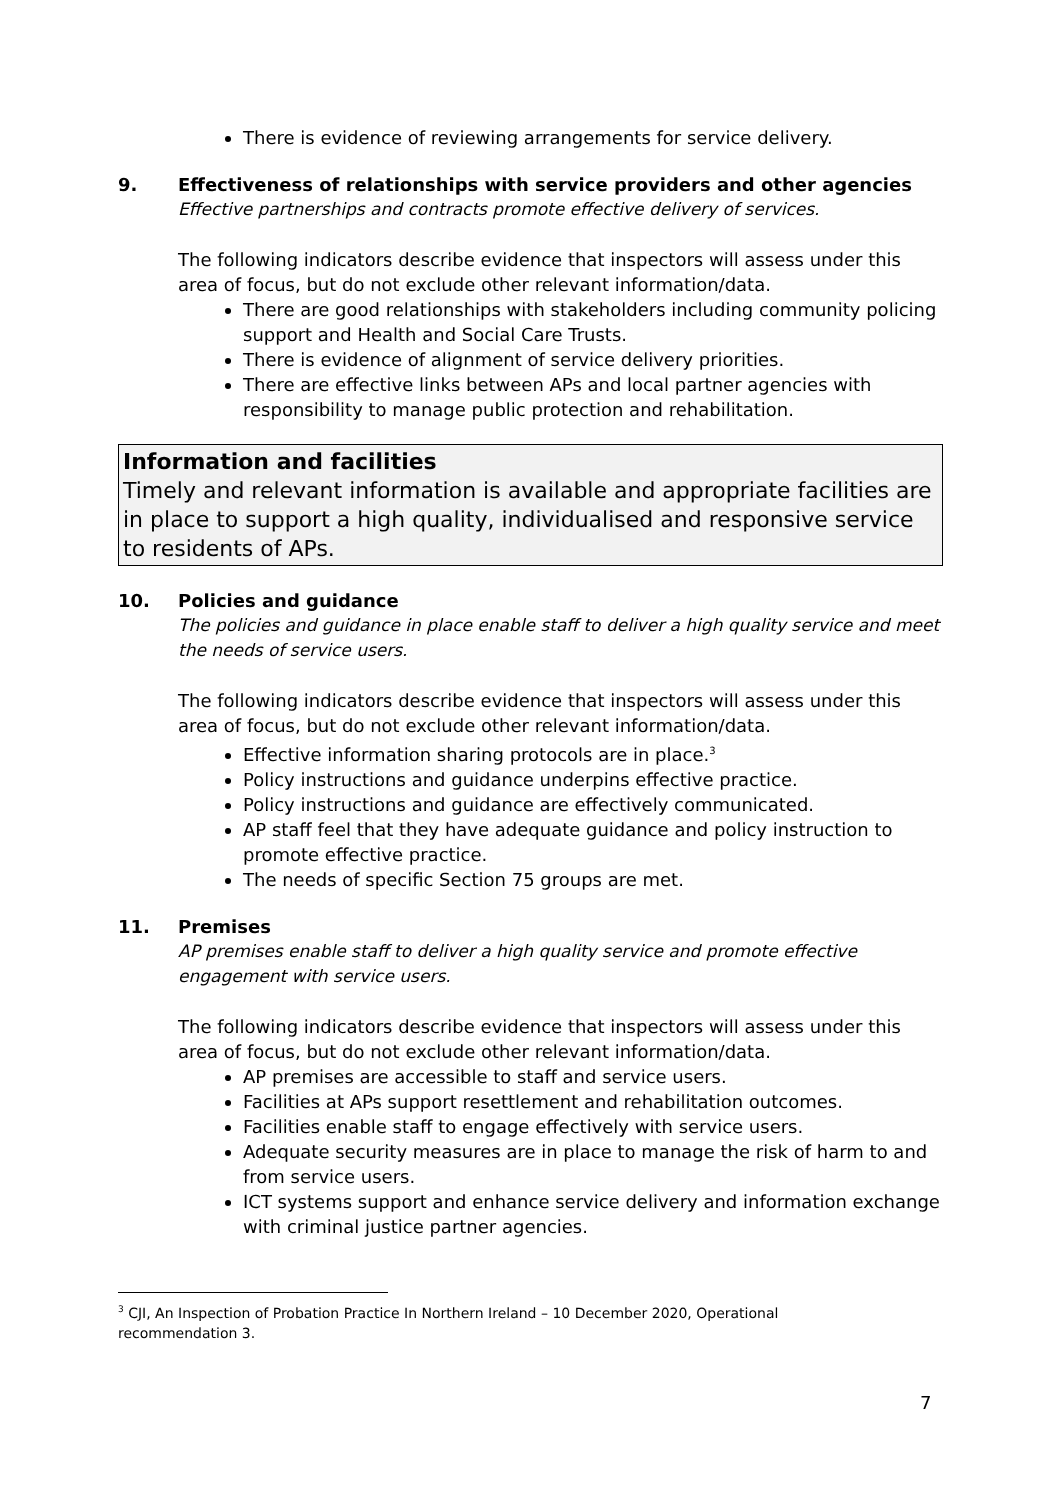There is evidence of reviewing arrangements for service delivery.
9. Effectiveness of relationships with service providers and other agencies
Effective partnerships and contracts promote effective delivery of services.
The following indicators describe evidence that inspectors will assess under this area of focus, but do not exclude other relevant information/data.
There are good relationships with stakeholders including community policing support and Health and Social Care Trusts.
There is evidence of alignment of service delivery priorities.
There are effective links between APs and local partner agencies with responsibility to manage public protection and rehabilitation.
Information and facilities
Timely and relevant information is available and appropriate facilities are in place to support a high quality, individualised and responsive service to residents of APs.
10. Policies and guidance
The policies and guidance in place enable staff to deliver a high quality service and meet the needs of service users.
The following indicators describe evidence that inspectors will assess under this area of focus, but do not exclude other relevant information/data.
Effective information sharing protocols are in place.<sup>3</sup>
Policy instructions and guidance underpins effective practice.
Policy instructions and guidance are effectively communicated.
AP staff feel that they have adequate guidance and policy instruction to promote effective practice.
The needs of specific Section 75 groups are met.
11. Premises
AP premises enable staff to deliver a high quality service and promote effective engagement with service users.
The following indicators describe evidence that inspectors will assess under this area of focus, but do not exclude other relevant information/data.
AP premises are accessible to staff and service users.
Facilities at APs support resettlement and rehabilitation outcomes.
Facilities enable staff to engage effectively with service users.
Adequate security measures are in place to manage the risk of harm to and from service users.
ICT systems support and enhance service delivery and information exchange with criminal justice partner agencies.
<sup>3</sup> CJI, An Inspection of Probation Practice In Northern Ireland – 10 December 2020, Operational recommendation 3.
7